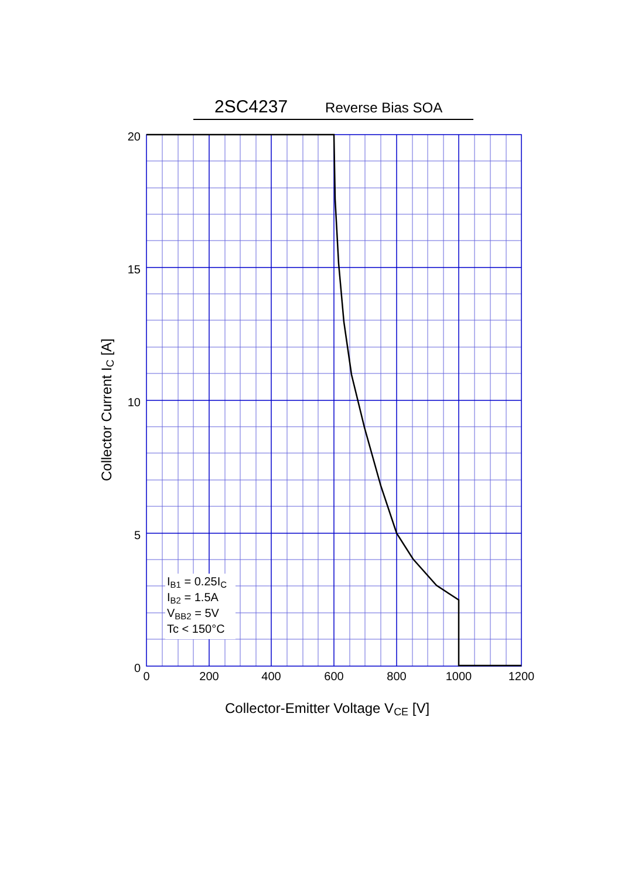2SC4237 Reverse Bias SOA
20
15
10
5
0
0
200
400
600
800
1000
1200
IB1 = 0.25IC
IB2 = 1.5A
VBB2 = 5V
Tc < 150°C
Collector-Emitter Voltage VCE [V]
Collector Current IC [A]